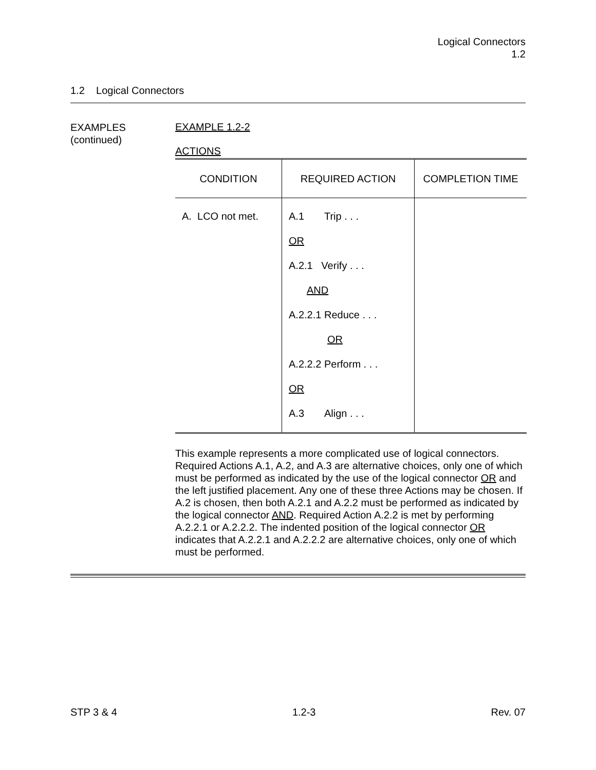Logical Connectors
1.2
1.2 Logical Connectors
EXAMPLES
(continued)
EXAMPLE 1.2-2
ACTIONS
| CONDITION | REQUIRED ACTION | COMPLETION TIME |
| --- | --- | --- |
| A. LCO not met. | A.1 Trip . . . OR A.2.1 Verify . . . AND A.2.2.1 Reduce . . . OR A.2.2.2 Perform . . . OR A.3 Align . . . | |
This example represents a more complicated use of logical connectors. Required Actions A.1, A.2, and A.3 are alternative choices, only one of which must be performed as indicated by the use of the logical connector OR and the left justified placement. Any one of these three Actions may be chosen. If A.2 is chosen, then both A.2.1 and A.2.2 must be performed as indicated by the logical connector AND. Required Action A.2.2 is met by performing A.2.2.1 or A.2.2.2. The indented position of the logical connector OR indicates that A.2.2.1 and A.2.2.2 are alternative choices, only one of which must be performed.
STP 3 & 4 1.2-3 Rev. 07